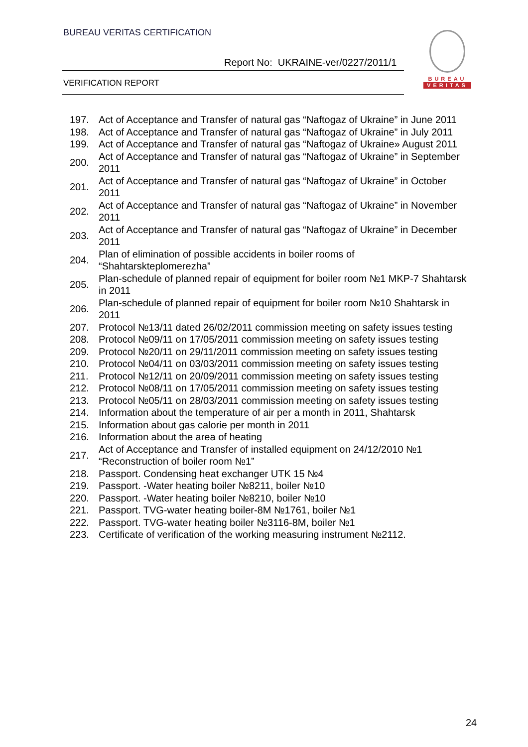BUREAU VERITAS CERTIFICATION
Report No: UKRAINE-ver/0227/2011/1
VERIFICATION REPORT
BUREAU
VERITAS
| 197. | Act of Acceptance and Transfer of natural gas “Naftogaz of Ukraine” in June 2011 |
| 198. | Act of Acceptance and Transfer of natural gas “Naftogaz of Ukraine” in July 2011 |
| 199. | Act of Acceptance and Transfer of natural gas “Naftogaz of Ukraine» August 2011 |
| 200. | Act of Acceptance and Transfer of natural gas “Naftogaz of Ukraine” in September 2011 |
| 201. | Act of Acceptance and Transfer of natural gas “Naftogaz of Ukraine” in October 2011 |
| 202. | Act of Acceptance and Transfer of natural gas “Naftogaz of Ukraine” in November 2011 |
| 203. | Act of Acceptance and Transfer of natural gas “Naftogaz of Ukraine” in December 2011 |
| 204. | Plan of elimination of possible accidents in boiler rooms of “Shahtarskteplomerezha” |
| 205. | Plan-schedule of planned repair of equipment for boiler room №1 MKP-7 Shahtarsk in 2011 |
| 206. | Plan-schedule of planned repair of equipment for boiler room №10 Shahtarsk in 2011 |
| 207. | Protocol №13/11 dated 26/02/2011 commission meeting on safety issues testing |
| 208. | Protocol №09/11 on 17/05/2011 commission meeting on safety issues testing |
| 209. | Protocol №20/11 on 29/11/2011 commission meeting on safety issues testing |
| 210. | Protocol №04/11 on 03/03/2011 commission meeting on safety issues testing |
| 211. | Protocol №12/11 on 20/09/2011 commission meeting on safety issues testing |
| 212. | Protocol №08/11 on 17/05/2011 commission meeting on safety issues testing |
| 213. | Protocol №05/11 on 28/03/2011 commission meeting on safety issues testing |
| 214. | Information about the temperature of air per a month in 2011, Shahtarsk |
| 215. | Information about gas calorie per month in 2011 |
| 216. | Information about the area of heating |
| 217. | Act of Acceptance and Transfer of installed equipment on 24/12/2010 №1 “Reconstruction of boiler room №1” |
| 218. | Passport. Condensing heat exchanger UTK 15 №4 |
| 219. | Passport. -Water heating boiler №8211, boiler №10 |
| 220. | Passport. -Water heating boiler №8210, boiler №10 |
| 221. | Passport. TVG-water heating boiler-8M №1761, boiler №1 |
| 222. | Passport. TVG-water heating boiler №3116-8M, boiler №1 |
| 223. | Certificate of verification of the working measuring instrument №2112. |
24